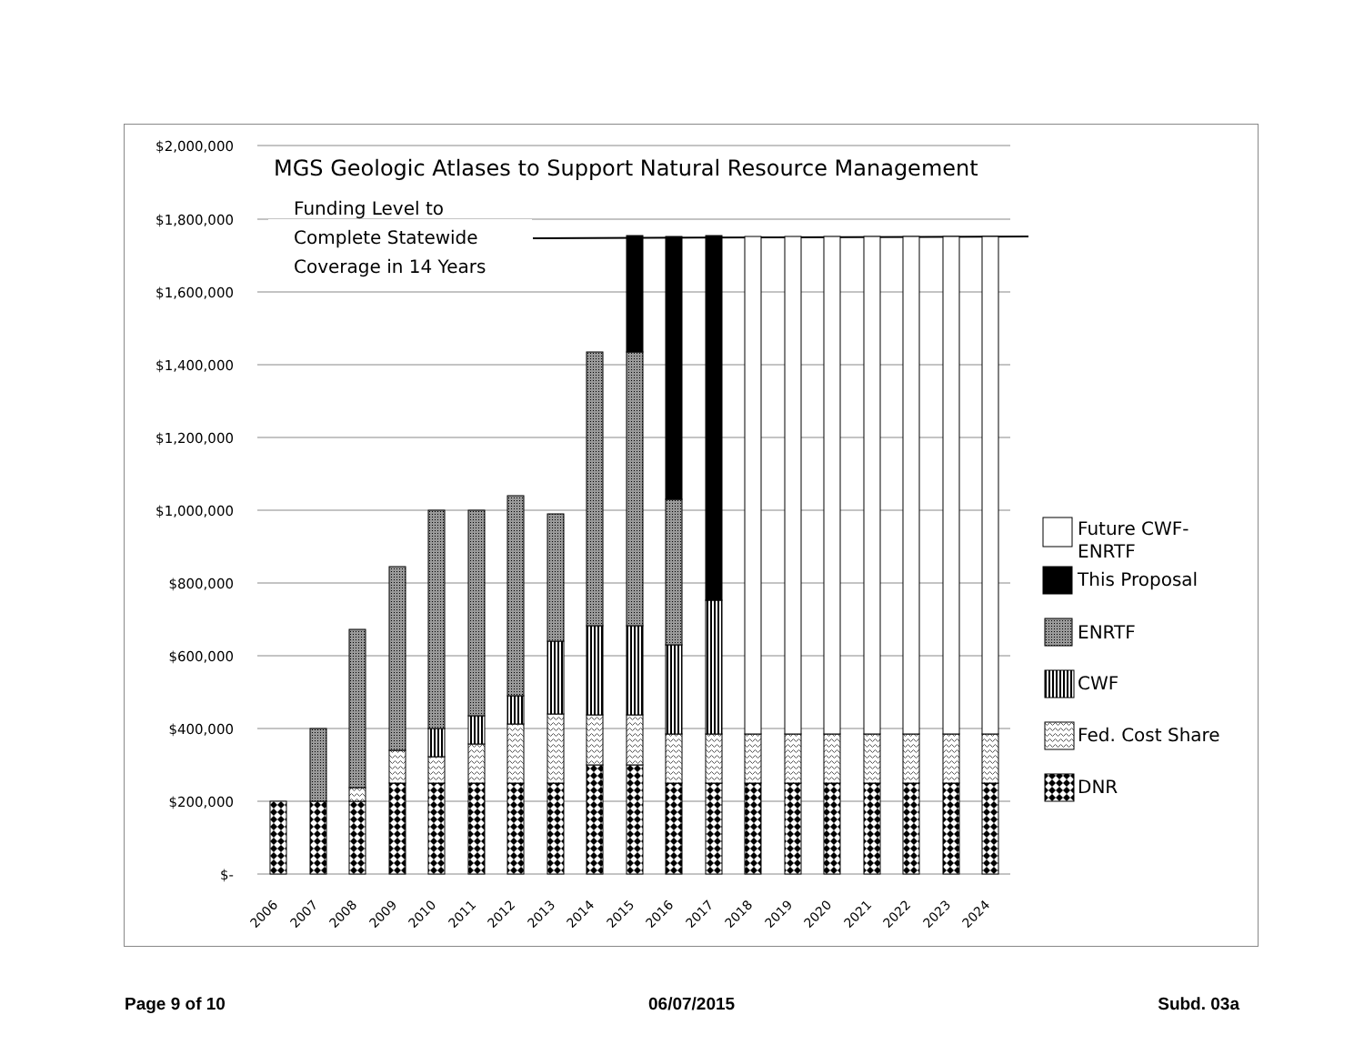$2,000,000
$1,800,000
$1,600,000
$1,400,000
$1,200,000
$1,000,000
$800,000
$600,000
$400,000
$200,000
$-
MGS Geologic Atlases to Support Natural Resource Management
Funding Level to
Complete Statewide
Coverage in 14 Years
2006
2007
2008
2009
2010
2011
2012
2013
2014
2015
2016
2017
2018
2019
2020
2021
2022
2023
2024
Future CWF-
ENRTF
This Proposal
ENRTF
CWF
Fed. Cost Share
DNR
Page 9 of 10 06/07/2015 Subd. 03a